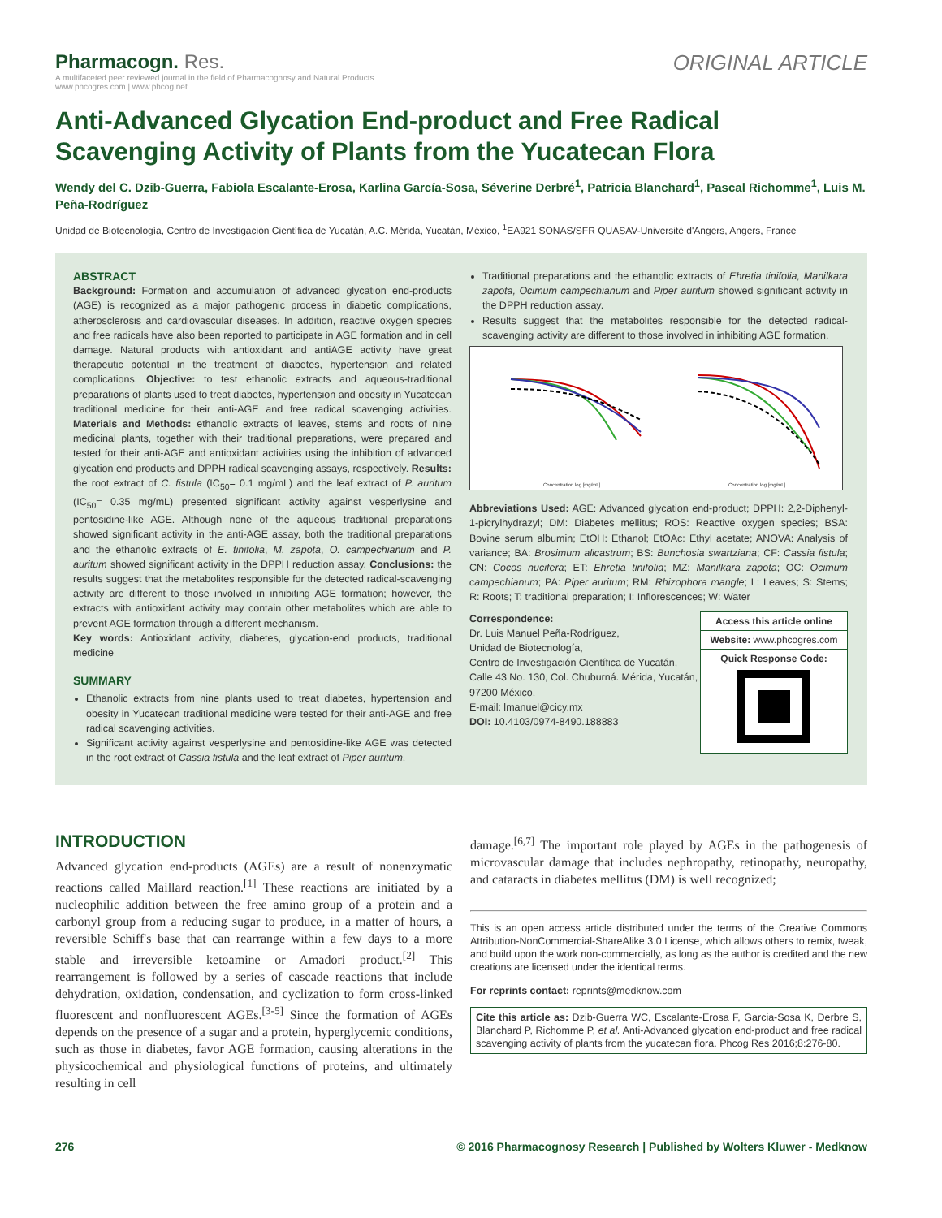Pharmacogn. Res.
A multifaceted peer reviewed journal in the field of Pharmacognosy and Natural Products
www.phcogres.com | www.phcog.net
ORIGINAL ARTICLE
Anti-Advanced Glycation End-product and Free Radical Scavenging Activity of Plants from the Yucatecan Flora
Wendy del C. Dzib-Guerra, Fabiola Escalante-Erosa, Karlina García-Sosa, Séverine Derbré<sup>1</sup>, Patricia Blanchard<sup>1</sup>, Pascal Richomme<sup>1</sup>, Luis M. Peña-Rodríguez
Unidad de Biotecnología, Centro de Investigación Científica de Yucatán, A.C. Mérida, Yucatán, México, <sup>1</sup>EA921 SONAS/SFR QUASAV-Université d'Angers, Angers, France
ABSTRACT
Background: Formation and accumulation of advanced glycation end-products (AGE) is recognized as a major pathogenic process in diabetic complications, atherosclerosis and cardiovascular diseases. In addition, reactive oxygen species and free radicals have also been reported to participate in AGE formation and in cell damage. Natural products with antioxidant and antiAGE activity have great therapeutic potential in the treatment of diabetes, hypertension and related complications. Objective: to test ethanolic extracts and aqueous-traditional preparations of plants used to treat diabetes, hypertension and obesity in Yucatecan traditional medicine for their anti-AGE and free radical scavenging activities. Materials and Methods: ethanolic extracts of leaves, stems and roots of nine medicinal plants, together with their traditional preparations, were prepared and tested for their anti-AGE and antioxidant activities using the inhibition of advanced glycation end products and DPPH radical scavenging assays, respectively. Results: the root extract of C. fistula (IC<sub>50</sub>= 0.1 mg/mL) and the leaf extract of P. auritum (IC<sub>50</sub>= 0.35 mg/mL) presented significant activity against vesperlysine and pentosidine-like AGE. Although none of the aqueous traditional preparations showed significant activity in the anti-AGE assay, both the traditional preparations and the ethanolic extracts of E. tinifolia, M. zapota, O. campechianum and P. auritum showed significant activity in the DPPH reduction assay. Conclusions: the results suggest that the metabolites responsible for the detected radical-scavenging activity are different to those involved in inhibiting AGE formation; however, the extracts with antioxidant activity may contain other metabolites which are able to prevent AGE formation through a different mechanism.
Key words: Antioxidant activity, diabetes, glycation-end products, traditional medicine
SUMMARY
Ethanolic extracts from nine plants used to treat diabetes, hypertension and obesity in Yucatecan traditional medicine were tested for their anti-AGE and free radical scavenging activities.
Significant activity against vesperlysine and pentosidine-like AGE was detected in the root extract of Cassia fistula and the leaf extract of Piper auritum.
Traditional preparations and the ethanolic extracts of Ehretia tinifolia, Manilkara zapota, Ocimum campechianum and Piper auritum showed significant activity in the DPPH reduction assay.
Results suggest that the metabolites responsible for the detected radical-scavenging activity are different to those involved in inhibiting AGE formation.
Concentration log [mg/mL]
Concentration log [mg/mL]
Abbreviations Used: AGE: Advanced glycation end-product; DPPH: 2,2-Diphenyl-1-picrylhydrazyl; DM: Diabetes mellitus; ROS: Reactive oxygen species; BSA: Bovine serum albumin; EtOH: Ethanol; EtOAc: Ethyl acetate; ANOVA: Analysis of variance; BA: Brosimum alicastrum; BS: Bunchosia swartziana; CF: Cassia fistula; CN: Cocos nucifera; ET: Ehretia tinifolia; MZ: Manilkara zapota; OC: Ocimum campechianum; PA: Piper auritum; RM: Rhizophora mangle; L: Leaves; S: Stems; R: Roots; T: traditional preparation; I: Inflorescences; W: Water
Correspondence:
Dr. Luis Manuel Peña-Rodríguez,
Unidad de Biotecnología,
Centro de Investigación Científica de Yucatán,
Calle 43 No. 130, Col. Chuburná. Mérida, Yucatán,
97200 México.
E-mail: lmanuel@cicy.mx
DOI: 10.4103/0974-8490.188883
Access this article online
Website: www.phcogres.com
Quick Response Code:
INTRODUCTION
Advanced glycation end-products (AGEs) are a result of nonenzymatic reactions called Maillard reaction.<sup>[1]</sup> These reactions are initiated by a nucleophilic addition between the free amino group of a protein and a carbonyl group from a reducing sugar to produce, in a matter of hours, a reversible Schiff's base that can rearrange within a few days to a more stable and irreversible ketoamine or Amadori product.<sup>[2]</sup> This rearrangement is followed by a series of cascade reactions that include dehydration, oxidation, condensation, and cyclization to form cross-linked fluorescent and nonfluorescent AGEs.<sup>[3-5]</sup> Since the formation of AGEs depends on the presence of a sugar and a protein, hyperglycemic conditions, such as those in diabetes, favor AGE formation, causing alterations in the physicochemical and physiological functions of proteins, and ultimately resulting in cell
damage.<sup>[6,7]</sup> The important role played by AGEs in the pathogenesis of microvascular damage that includes nephropathy, retinopathy, neuropathy, and cataracts in diabetes mellitus (DM) is well recognized;
This is an open access article distributed under the terms of the Creative Commons Attribution-NonCommercial-ShareAlike 3.0 License, which allows others to remix, tweak, and build upon the work non-commercially, as long as the author is credited and the new creations are licensed under the identical terms.
For reprints contact: reprints@medknow.com
Cite this article as: Dzib-Guerra WC, Escalante-Erosa F, Garcia-Sosa K, Derbre S, Blanchard P, Richomme P, et al. Anti-Advanced glycation end-product and free radical scavenging activity of plants from the yucatecan flora. Phcog Res 2016;8:276-80.
276 © 2016 Pharmacognosy Research | Published by Wolters Kluwer - Medknow